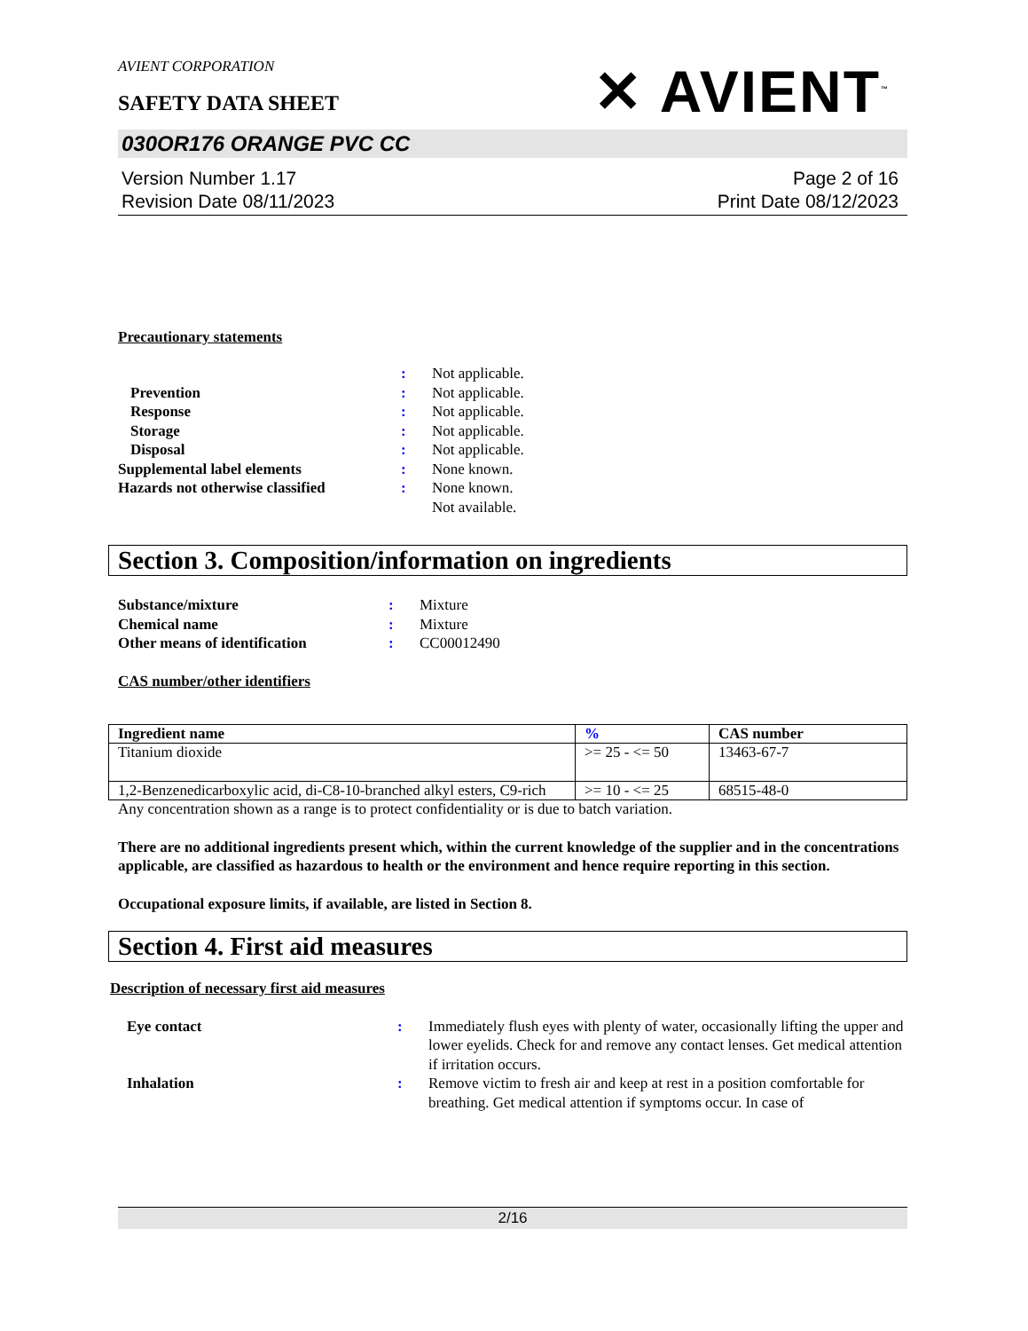AVIENT CORPORATION
✕ AVIENT<sup>™</sup>
SAFETY DATA SHEET
030OR176 ORANGE PVC CC
Version Number 1.17
Revision Date 08/11/2023
Page 2 of 16
Print Date 08/12/2023
Precautionary statements
| | : | Not applicable. |
| Prevention | : | Not applicable. |
| Response | : | Not applicable. |
| Storage | : | Not applicable. |
| Disposal | : | Not applicable. |
| Supplemental label elements | : | None known. |
| Hazards not otherwise classified | : | None known. Not available. |
Section 3. Composition/information on ingredients
| Substance/mixture | : | Mixture |
| Chemical name | : | Mixture |
| Other means of identification | : | CC00012490 |
CAS number/other identifiers
| Ingredient name | % | CAS number |
| --- | --- | --- |
| Titanium dioxide | >= 25 - <= 50 | 13463-67-7 |
| 1,2-Benzenedicarboxylic acid, di-C8-10-branched alkyl esters, C9-rich | >= 10 - <= 25 | 68515-48-0 |
Any concentration shown as a range is to protect confidentiality or is due to batch variation.
There are no additional ingredients present which, within the current knowledge of the supplier and in the concentrations applicable, are classified as hazardous to health or the environment and hence require reporting in this section.
Occupational exposure limits, if available, are listed in Section 8.
Section 4. First aid measures
Description of necessary first aid measures
| Eye contact | : | Immediately flush eyes with plenty of water, occasionally lifting the upper and lower eyelids. Check for and remove any contact lenses. Get medical attention if irritation occurs. |
| Inhalation | : | Remove victim to fresh air and keep at rest in a position comfortable for breathing. Get medical attention if symptoms occur. In case of |
2/16